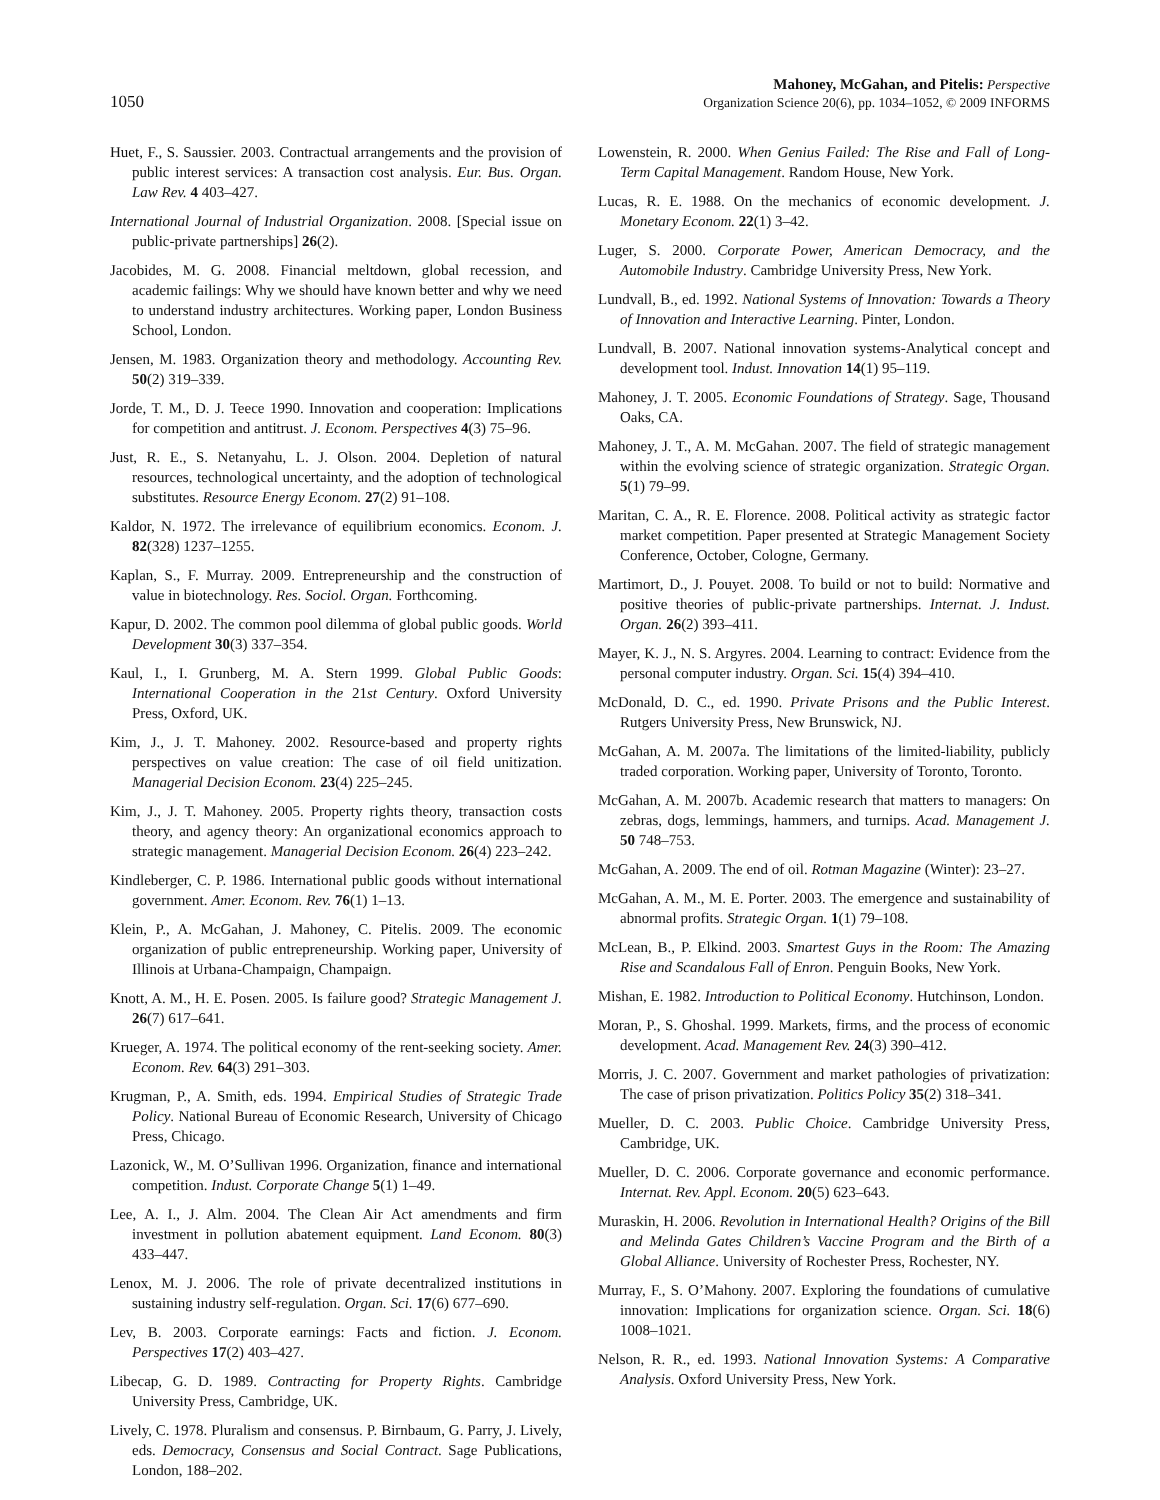1050
Mahoney, McGahan, and Pitelis: Perspective
Organization Science 20(6), pp. 1034–1052, © 2009 INFORMS
Huet, F., S. Saussier. 2003. Contractual arrangements and the provision of public interest services: A transaction cost analysis. Eur. Bus. Organ. Law Rev. 4 403–427.
International Journal of Industrial Organization. 2008. [Special issue on public-private partnerships] 26(2).
Jacobides, M. G. 2008. Financial meltdown, global recession, and academic failings: Why we should have known better and why we need to understand industry architectures. Working paper, London Business School, London.
Jensen, M. 1983. Organization theory and methodology. Accounting Rev. 50(2) 319–339.
Jorde, T. M., D. J. Teece 1990. Innovation and cooperation: Implications for competition and antitrust. J. Econom. Perspectives 4(3) 75–96.
Just, R. E., S. Netanyahu, L. J. Olson. 2004. Depletion of natural resources, technological uncertainty, and the adoption of technological substitutes. Resource Energy Econom. 27(2) 91–108.
Kaldor, N. 1972. The irrelevance of equilibrium economics. Econom. J. 82(328) 1237–1255.
Kaplan, S., F. Murray. 2009. Entrepreneurship and the construction of value in biotechnology. Res. Sociol. Organ. Forthcoming.
Kapur, D. 2002. The common pool dilemma of global public goods. World Development 30(3) 337–354.
Kaul, I., I. Grunberg, M. A. Stern 1999. Global Public Goods: International Cooperation in the 21st Century. Oxford University Press, Oxford, UK.
Kim, J., J. T. Mahoney. 2002. Resource-based and property rights perspectives on value creation: The case of oil field unitization. Managerial Decision Econom. 23(4) 225–245.
Kim, J., J. T. Mahoney. 2005. Property rights theory, transaction costs theory, and agency theory: An organizational economics approach to strategic management. Managerial Decision Econom. 26(4) 223–242.
Kindleberger, C. P. 1986. International public goods without international government. Amer. Econom. Rev. 76(1) 1–13.
Klein, P., A. McGahan, J. Mahoney, C. Pitelis. 2009. The economic organization of public entrepreneurship. Working paper, University of Illinois at Urbana-Champaign, Champaign.
Knott, A. M., H. E. Posen. 2005. Is failure good? Strategic Management J. 26(7) 617–641.
Krueger, A. 1974. The political economy of the rent-seeking society. Amer. Econom. Rev. 64(3) 291–303.
Krugman, P., A. Smith, eds. 1994. Empirical Studies of Strategic Trade Policy. National Bureau of Economic Research, University of Chicago Press, Chicago.
Lazonick, W., M. O’Sullivan 1996. Organization, finance and international competition. Indust. Corporate Change 5(1) 1–49.
Lee, A. I., J. Alm. 2004. The Clean Air Act amendments and firm investment in pollution abatement equipment. Land Econom. 80(3) 433–447.
Lenox, M. J. 2006. The role of private decentralized institutions in sustaining industry self-regulation. Organ. Sci. 17(6) 677–690.
Lev, B. 2003. Corporate earnings: Facts and fiction. J. Econom. Perspectives 17(2) 403–427.
Libecap, G. D. 1989. Contracting for Property Rights. Cambridge University Press, Cambridge, UK.
Lively, C. 1978. Pluralism and consensus. P. Birnbaum, G. Parry, J. Lively, eds. Democracy, Consensus and Social Contract. Sage Publications, London, 188–202.
Lowenstein, R. 2000. When Genius Failed: The Rise and Fall of Long-Term Capital Management. Random House, New York.
Lucas, R. E. 1988. On the mechanics of economic development. J. Monetary Econom. 22(1) 3–42.
Luger, S. 2000. Corporate Power, American Democracy, and the Automobile Industry. Cambridge University Press, New York.
Lundvall, B., ed. 1992. National Systems of Innovation: Towards a Theory of Innovation and Interactive Learning. Pinter, London.
Lundvall, B. 2007. National innovation systems-Analytical concept and development tool. Indust. Innovation 14(1) 95–119.
Mahoney, J. T. 2005. Economic Foundations of Strategy. Sage, Thousand Oaks, CA.
Mahoney, J. T., A. M. McGahan. 2007. The field of strategic management within the evolving science of strategic organization. Strategic Organ. 5(1) 79–99.
Maritan, C. A., R. E. Florence. 2008. Political activity as strategic factor market competition. Paper presented at Strategic Management Society Conference, October, Cologne, Germany.
Martimort, D., J. Pouyet. 2008. To build or not to build: Normative and positive theories of public-private partnerships. Internat. J. Indust. Organ. 26(2) 393–411.
Mayer, K. J., N. S. Argyres. 2004. Learning to contract: Evidence from the personal computer industry. Organ. Sci. 15(4) 394–410.
McDonald, D. C., ed. 1990. Private Prisons and the Public Interest. Rutgers University Press, New Brunswick, NJ.
McGahan, A. M. 2007a. The limitations of the limited-liability, publicly traded corporation. Working paper, University of Toronto, Toronto.
McGahan, A. M. 2007b. Academic research that matters to managers: On zebras, dogs, lemmings, hammers, and turnips. Acad. Management J. 50 748–753.
McGahan, A. 2009. The end of oil. Rotman Magazine (Winter): 23–27.
McGahan, A. M., M. E. Porter. 2003. The emergence and sustainability of abnormal profits. Strategic Organ. 1(1) 79–108.
McLean, B., P. Elkind. 2003. Smartest Guys in the Room: The Amazing Rise and Scandalous Fall of Enron. Penguin Books, New York.
Mishan, E. 1982. Introduction to Political Economy. Hutchinson, London.
Moran, P., S. Ghoshal. 1999. Markets, firms, and the process of economic development. Acad. Management Rev. 24(3) 390–412.
Morris, J. C. 2007. Government and market pathologies of privatization: The case of prison privatization. Politics Policy 35(2) 318–341.
Mueller, D. C. 2003. Public Choice. Cambridge University Press, Cambridge, UK.
Mueller, D. C. 2006. Corporate governance and economic performance. Internat. Rev. Appl. Econom. 20(5) 623–643.
Muraskin, H. 2006. Revolution in International Health? Origins of the Bill and Melinda Gates Children’s Vaccine Program and the Birth of a Global Alliance. University of Rochester Press, Rochester, NY.
Murray, F., S. O’Mahony. 2007. Exploring the foundations of cumulative innovation: Implications for organization science. Organ. Sci. 18(6) 1008–1021.
Nelson, R. R., ed. 1993. National Innovation Systems: A Comparative Analysis. Oxford University Press, New York.